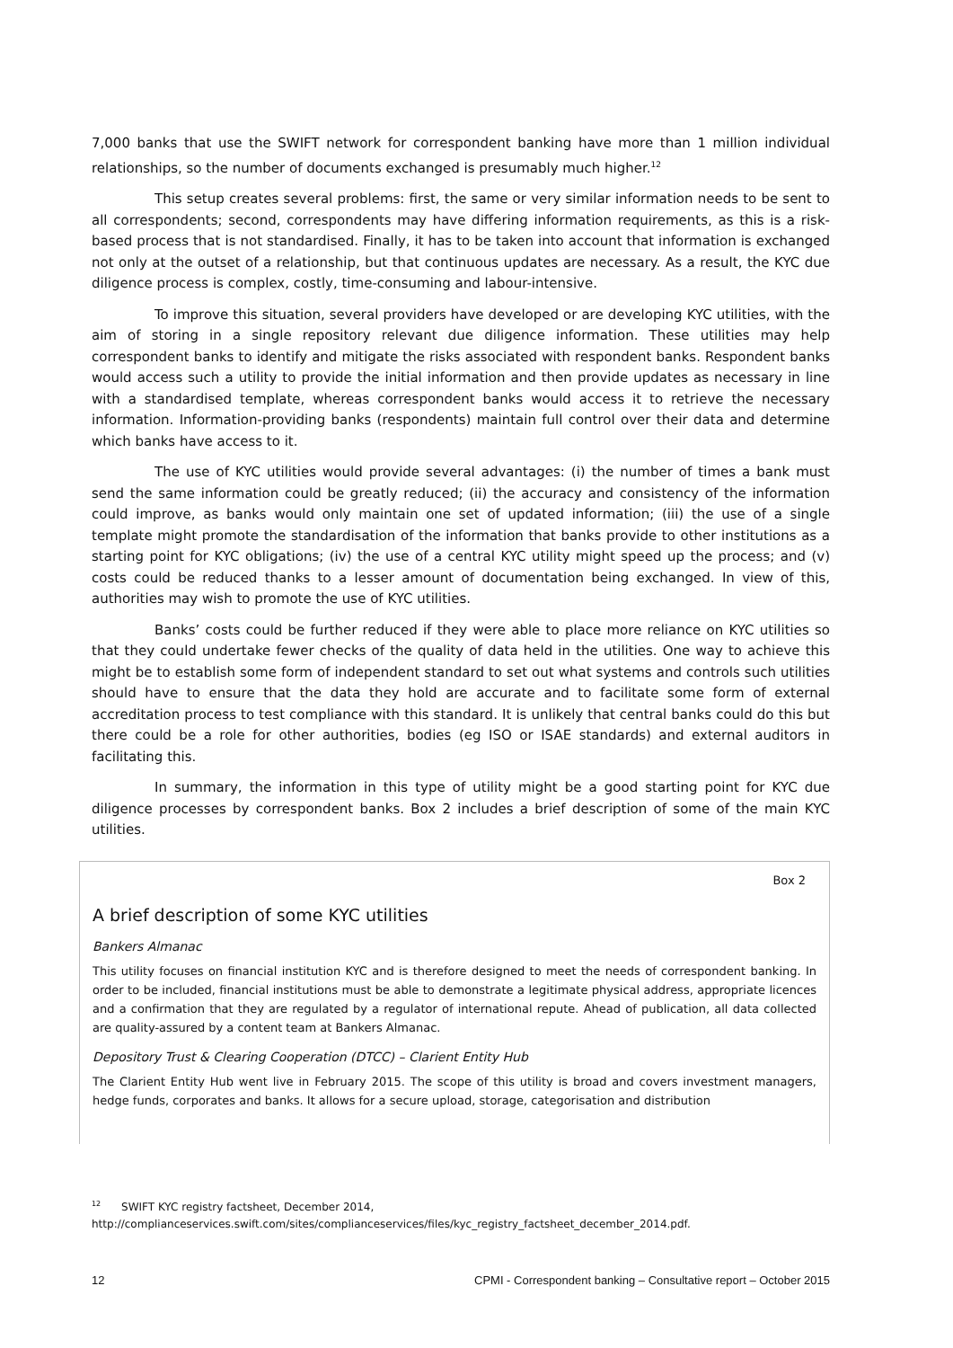7,000 banks that use the SWIFT network for correspondent banking have more than 1 million individual relationships, so the number of documents exchanged is presumably much higher.<sup>12</sup>
This setup creates several problems: first, the same or very similar information needs to be sent to all correspondents; second, correspondents may have differing information requirements, as this is a risk-based process that is not standardised. Finally, it has to be taken into account that information is exchanged not only at the outset of a relationship, but that continuous updates are necessary. As a result, the KYC due diligence process is complex, costly, time-consuming and labour-intensive.
To improve this situation, several providers have developed or are developing KYC utilities, with the aim of storing in a single repository relevant due diligence information. These utilities may help correspondent banks to identify and mitigate the risks associated with respondent banks. Respondent banks would access such a utility to provide the initial information and then provide updates as necessary in line with a standardised template, whereas correspondent banks would access it to retrieve the necessary information. Information-providing banks (respondents) maintain full control over their data and determine which banks have access to it.
The use of KYC utilities would provide several advantages: (i) the number of times a bank must send the same information could be greatly reduced; (ii) the accuracy and consistency of the information could improve, as banks would only maintain one set of updated information; (iii) the use of a single template might promote the standardisation of the information that banks provide to other institutions as a starting point for KYC obligations; (iv) the use of a central KYC utility might speed up the process; and (v) costs could be reduced thanks to a lesser amount of documentation being exchanged. In view of this, authorities may wish to promote the use of KYC utilities.
Banks’ costs could be further reduced if they were able to place more reliance on KYC utilities so that they could undertake fewer checks of the quality of data held in the utilities. One way to achieve this might be to establish some form of independent standard to set out what systems and controls such utilities should have to ensure that the data they hold are accurate and to facilitate some form of external accreditation process to test compliance with this standard. It is unlikely that central banks could do this but there could be a role for other authorities, bodies (eg ISO or ISAE standards) and external auditors in facilitating this.
In summary, the information in this type of utility might be a good starting point for KYC due diligence processes by correspondent banks. Box 2 includes a brief description of some of the main KYC utilities.
Box 2
A brief description of some KYC utilities
Bankers Almanac
This utility focuses on financial institution KYC and is therefore designed to meet the needs of correspondent banking. In order to be included, financial institutions must be able to demonstrate a legitimate physical address, appropriate licences and a confirmation that they are regulated by a regulator of international repute. Ahead of publication, all data collected are quality-assured by a content team at Bankers Almanac.
Depository Trust & Clearing Cooperation (DTCC) – Clarient Entity Hub
The Clarient Entity Hub went live in February 2015. The scope of this utility is broad and covers investment managers, hedge funds, corporates and banks. It allows for a secure upload, storage, categorisation and distribution
<sup>12</sup> SWIFT KYC registry factsheet, December 2014,
http://complianceservices.swift.com/sites/complianceservices/files/kyc_registry_factsheet_december_2014.pdf.
12 CPMI - Correspondent banking – Consultative report – October 2015